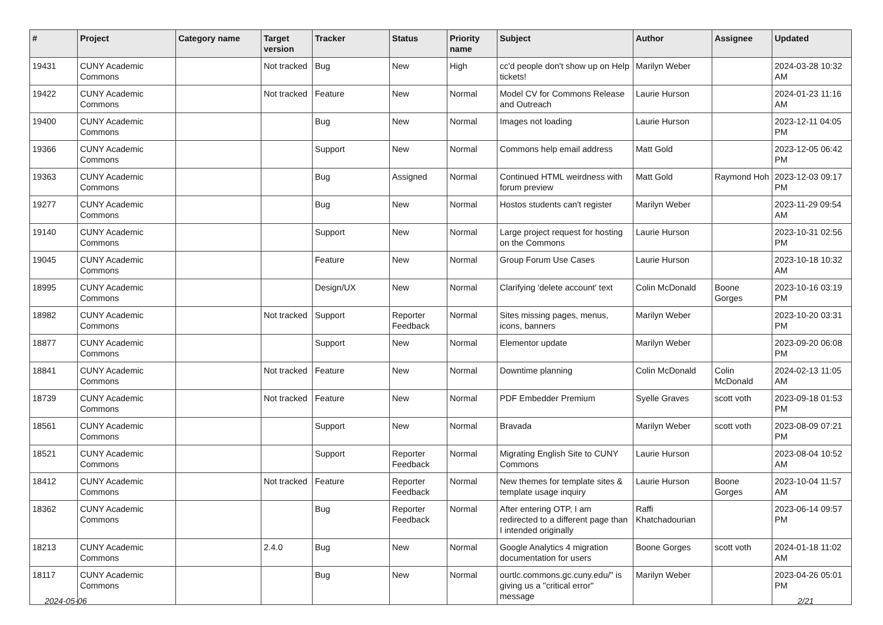| # | Project | Category name | Target version | Tracker | Status | Priority name | Subject | Author | Assignee | Updated |
| --- | --- | --- | --- | --- | --- | --- | --- | --- | --- | --- |
| 19431 | CUNY Academic Commons | | Not tracked | Bug | New | High | cc'd people don't show up on Help tickets! | Marilyn Weber | | 2024-03-28 10:32 AM |
| 19422 | CUNY Academic Commons | | Not tracked | Feature | New | Normal | Model CV for Commons Release and Outreach | Laurie Hurson | | 2024-01-23 11:16 AM |
| 19400 | CUNY Academic Commons | | | Bug | New | Normal | Images not loading | Laurie Hurson | | 2023-12-11 04:05 PM |
| 19366 | CUNY Academic Commons | | | Support | New | Normal | Commons help email address | Matt Gold | | 2023-12-05 06:42 PM |
| 19363 | CUNY Academic Commons | | | Bug | Assigned | Normal | Continued HTML weirdness with forum preview | Matt Gold | Raymond Hoh | 2023-12-03 09:17 PM |
| 19277 | CUNY Academic Commons | | | Bug | New | Normal | Hostos students can't register | Marilyn Weber | | 2023-11-29 09:54 AM |
| 19140 | CUNY Academic Commons | | | Support | New | Normal | Large project request for hosting on the Commons | Laurie Hurson | | 2023-10-31 02:56 PM |
| 19045 | CUNY Academic Commons | | | Feature | New | Normal | Group Forum Use Cases | Laurie Hurson | | 2023-10-18 10:32 AM |
| 18995 | CUNY Academic Commons | | | Design/UX | New | Normal | Clarifying 'delete account' text | Colin McDonald | Boone Gorges | 2023-10-16 03:19 PM |
| 18982 | CUNY Academic Commons | | Not tracked | Support | Reporter Feedback | Normal | Sites missing pages, menus, icons, banners | Marilyn Weber | | 2023-10-20 03:31 PM |
| 18877 | CUNY Academic Commons | | | Support | New | Normal | Elementor update | Marilyn Weber | | 2023-09-20 06:08 PM |
| 18841 | CUNY Academic Commons | | Not tracked | Feature | New | Normal | Downtime planning | Colin McDonald | Colin McDonald | 2024-02-13 11:05 AM |
| 18739 | CUNY Academic Commons | | Not tracked | Feature | New | Normal | PDF Embedder Premium | Syelle Graves | scott voth | 2023-09-18 01:53 PM |
| 18561 | CUNY Academic Commons | | | Support | New | Normal | Bravada | Marilyn Weber | scott voth | 2023-08-09 07:21 PM |
| 18521 | CUNY Academic Commons | | | Support | Reporter Feedback | Normal | Migrating English Site to CUNY Commons | Laurie Hurson | | 2023-08-04 10:52 AM |
| 18412 | CUNY Academic Commons | | Not tracked | Feature | Reporter Feedback | Normal | New themes for template sites & template usage inquiry | Laurie Hurson | Boone Gorges | 2023-10-04 11:57 AM |
| 18362 | CUNY Academic Commons | | | Bug | Reporter Feedback | Normal | After entering OTP, I am redirected to a different page than I intended originally | Raffi Khatchadourian | | 2023-06-14 09:57 PM |
| 18213 | CUNY Academic Commons | | 2.4.0 | Bug | New | Normal | Google Analytics 4 migration documentation for users | Boone Gorges | scott voth | 2024-01-18 11:02 AM |
| 18117 | CUNY Academic Commons | | | Bug | New | Normal | ourtlc.commons.gc.cuny.edu/" is giving us a "critical error" message | Marilyn Weber | | 2023-04-26 05:01 PM |
2024-05-06 2/21